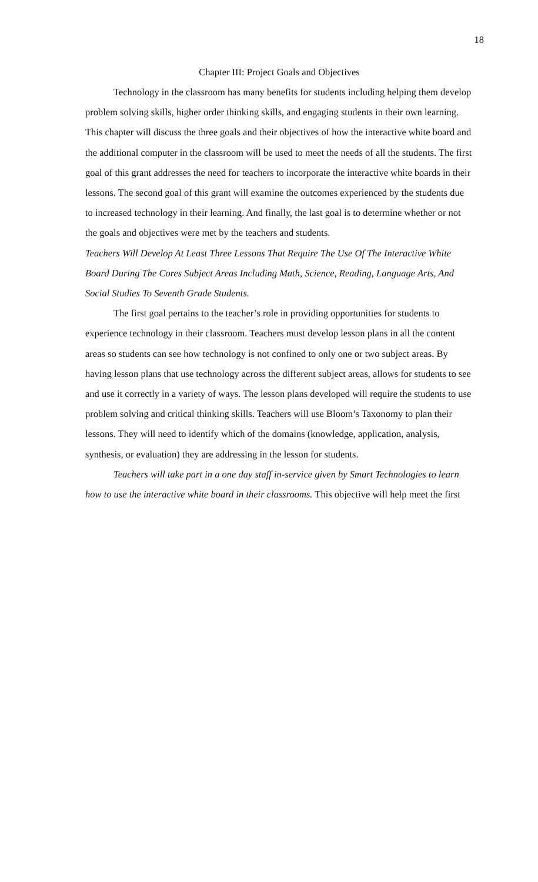18
Chapter III: Project Goals and Objectives
Technology in the classroom has many benefits for students including helping them develop problem solving skills, higher order thinking skills, and engaging students in their own learning. This chapter will discuss the three goals and their objectives of how the interactive white board and the additional computer in the classroom will be used to meet the needs of all the students. The first goal of this grant addresses the need for teachers to incorporate the interactive white boards in their lessons. The second goal of this grant will examine the outcomes experienced by the students due to increased technology in their learning. And finally, the last goal is to determine whether or not the goals and objectives were met by the teachers and students.
Teachers Will Develop At Least Three Lessons That Require The Use Of The Interactive White Board During The Cores Subject Areas Including Math, Science, Reading, Language Arts, And Social Studies To Seventh Grade Students.
The first goal pertains to the teacher’s role in providing opportunities for students to experience technology in their classroom. Teachers must develop lesson plans in all the content areas so students can see how technology is not confined to only one or two subject areas. By having lesson plans that use technology across the different subject areas, allows for students to see and use it correctly in a variety of ways. The lesson plans developed will require the students to use problem solving and critical thinking skills. Teachers will use Bloom’s Taxonomy to plan their lessons. They will need to identify which of the domains (knowledge, application, analysis, synthesis, or evaluation) they are addressing in the lesson for students.
Teachers will take part in a one day staff in-service given by Smart Technologies to learn how to use the interactive white board in their classrooms. This objective will help meet the first